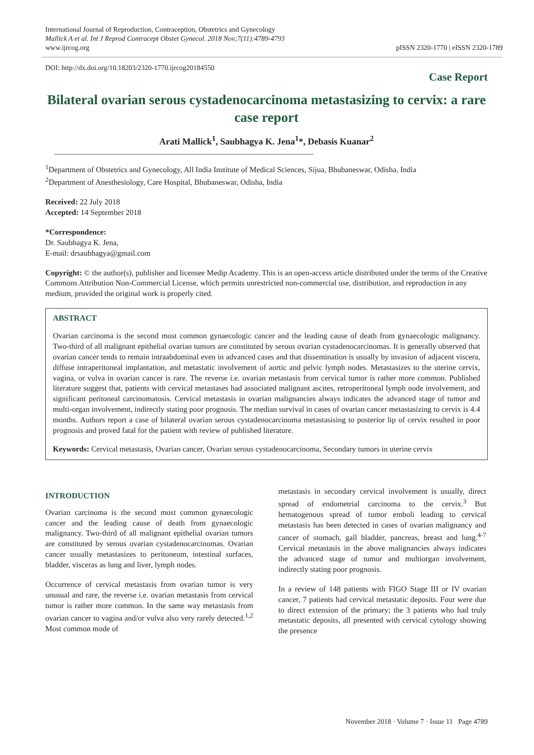International Journal of Reproduction, Contraception, Obstetrics and Gynecology
Mallick A et al. Int J Reprod Contracept Obstet Gynecol. 2018 Nov;7(11):4789-4793
www.ijrcog.org
pISSN 2320-1770 | eISSN 2320-1789
DOI: http://dx.doi.org/10.18203/2320-1770.ijrcog20184550
Case Report
Bilateral ovarian serous cystadenocarcinoma metastasizing to cervix: a rare case report
Arati Mallick<sup>1</sup>, Saubhagya K. Jena<sup>1</sup>*, Debasis Kuanar<sup>2</sup>
<sup>1</sup> Department of Obstetrics and Gynecology, All India Institute of Medical Sciences, Sijua, Bhubaneswar, Odisha, India
<sup>2</sup> Department of Anesthesiology, Care Hospital, Bhubaneswar, Odisha, India
Received: 22 July 2018
Accepted: 14 September 2018
*Correspondence:
Dr. Saubhagya K. Jena,
E-mail: drsaubhagya@gmail.com
Copyright: © the author(s), publisher and licensee Medip Academy. This is an open-access article distributed under the terms of the Creative Commons Attribution Non-Commercial License, which permits unrestricted non-commercial use, distribution, and reproduction in any medium, provided the original work is properly cited.
ABSTRACT
Ovarian carcinoma is the second most common gynaecologic cancer and the leading cause of death from gynaecologic malignancy. Two-third of all malignant epithelial ovarian tumors are constituted by serous ovarian cystadenocarcinomas. It is generally observed that ovarian cancer tends to remain intraabdominal even in advanced cases and that dissemination is usually by invasion of adjacent viscera, diffuse intraperitoneal implantation, and metastatic involvement of aortic and pelvic lymph nodes. Metastasizes to the uterine cervix, vagina, or vulva in ovarian cancer is rare. The reverse i.e. ovarian metastasis from cervical tumor is rather more common. Published literature suggest that, patients with cervical metastases had associated malignant ascites, retroperitoneal lymph node involvement, and significant peritoneal carcinomatosis. Cervical metastasis in ovarian malignancies always indicates the advanced stage of tumor and multi-organ involvement, indirectly stating poor prognosis. The median survival in cases of ovarian cancer metastasizing to cervix is 4.4 months. Authors report a case of bilateral ovarian serous cystadenocarcinoma metastasising to posterior lip of cervix resulted in poor prognosis and proved fatal for the patient with review of published literature.
Keywords: Cervical metastasis, Ovarian cancer, Ovarian serous cystadenocarcinoma, Secondary tumors in uterine cervix
INTRODUCTION
Ovarian carcinoma is the second most common gynaecologic cancer and the leading cause of death from gynaecologic malignancy. Two-third of all malignant epithelial ovarian tumors are constituted by serous ovarian cystadenocarcinomas. Ovarian cancer usually metastasizes to peritoneum, intestinal surfaces, bladder, visceras as lung and liver, lymph nodes.
Occurrence of cervical metastasis from ovarian tumor is very unusual and rare, the reverse i.e. ovarian metastasis from cervical tumor is rather more common. In the same way metastasis from ovarian cancer to vagina and/or vulva also very rarely detected.<sup>1,2</sup> Most common mode of
metastasis in secondary cervical involvement is usually, direct spread of endometrial carcinoma to the cervix.<sup>3</sup> But hematogenous spread of tumor emboli leading to cervical metastasis has been detected in cases of ovarian malignancy and cancer of stomach, gall bladder, pancreas, breast and lung.<sup>4-7</sup> Cervical metastasis in the above malignancies always indicates the advanced stage of tumor and multiorgan involvement, indirectly stating poor prognosis.
In a review of 148 patients with FIGO Stage III or IV ovarian cancer, 7 patients had cervical metastatic deposits. Four were due to direct extension of the primary; the 3 patients who had truly metastatic deposits, all presented with cervical cytology showing the presence
November 2018 · Volume 7 · Issue 11 Page 4789